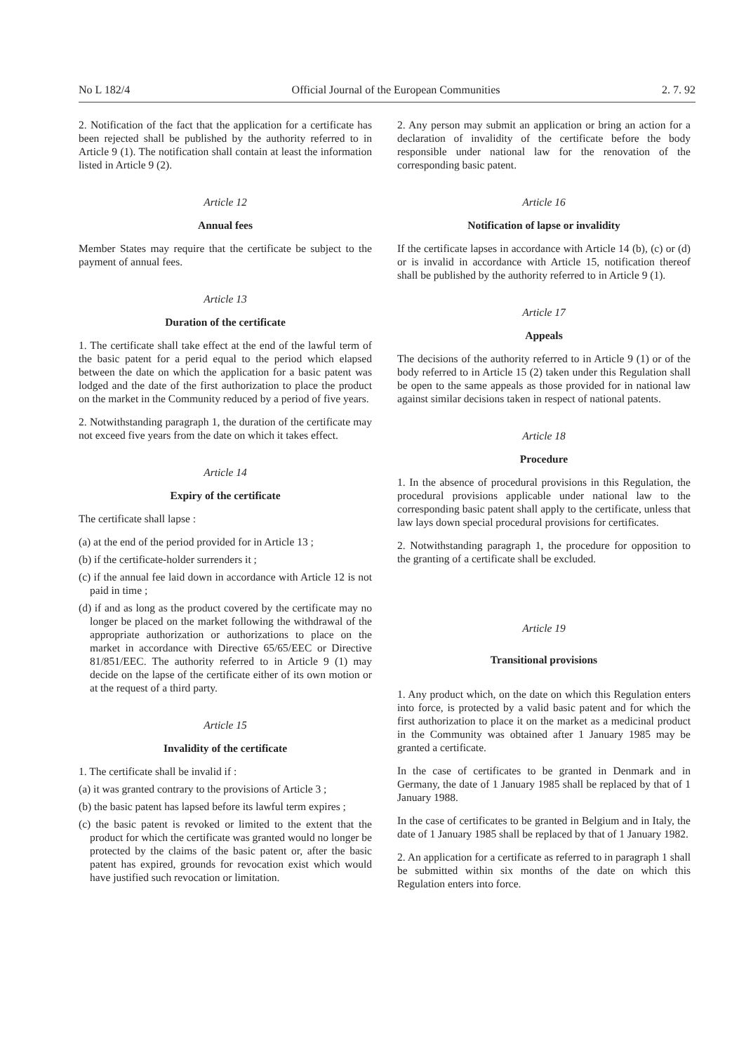No L 182/4 Official Journal of the European Communities 2. 7. 92
2. Notification of the fact that the application for a certificate has been rejected shall be published by the authority referred to in Article 9 (1). The notification shall contain at least the information listed in Article 9 (2).
Article 12
Annual fees
Member States may require that the certificate be subject to the payment of annual fees.
Article 13
Duration of the certificate
1. The certificate shall take effect at the end of the lawful term of the basic patent for a perid equal to the period which elapsed between the date on which the application for a basic patent was lodged and the date of the first authorization to place the product on the market in the Community reduced by a period of five years.
2. Notwithstanding paragraph 1, the duration of the certificate may not exceed five years from the date on which it takes effect.
Article 14
Expiry of the certificate
The certificate shall lapse :
(a) at the end of the period provided for in Article 13 ;
(b) if the certificate-holder surrenders it ;
(c) if the annual fee laid down in accordance with Article 12 is not paid in time ;
(d) if and as long as the product covered by the certificate may no longer be placed on the market following the withdrawal of the appropriate authorization or authorizations to place on the market in accordance with Directive 65/65/EEC or Directive 81/851/EEC. The authority referred to in Article 9 (1) may decide on the lapse of the certificate either of its own motion or at the request of a third party.
Article 15
Invalidity of the certificate
1. The certificate shall be invalid if :
(a) it was granted contrary to the provisions of Article 3 ;
(b) the basic patent has lapsed before its lawful term expires ;
(c) the basic patent is revoked or limited to the extent that the product for which the certificate was granted would no longer be protected by the claims of the basic patent or, after the basic patent has expired, grounds for revocation exist which would have justified such revocation or limitation.
2. Any person may submit an application or bring an action for a declaration of invalidity of the certificate before the body responsible under national law for the renovation of the corresponding basic patent.
Article 16
Notification of lapse or invalidity
If the certificate lapses in accordance with Article 14 (b), (c) or (d) or is invalid in accordance with Article 15, notification thereof shall be published by the authority referred to in Article 9 (1).
Article 17
Appeals
The decisions of the authority referred to in Article 9 (1) or of the body referred to in Article 15 (2) taken under this Regulation shall be open to the same appeals as those provided for in national law against similar decisions taken in respect of national patents.
Article 18
Procedure
1. In the absence of procedural provisions in this Regulation, the procedural provisions applicable under national law to the corresponding basic patent shall apply to the certificate, unless that law lays down special procedural provisions for certificates.
2. Notwithstanding paragraph 1, the procedure for opposition to the granting of a certificate shall be excluded.
Article 19
Transitional provisions
1. Any product which, on the date on which this Regulation enters into force, is protected by a valid basic patent and for which the first authorization to place it on the market as a medicinal product in the Community was obtained after 1 January 1985 may be granted a certificate.
In the case of certificates to be granted in Denmark and in Germany, the date of 1 January 1985 shall be replaced by that of 1 January 1988.
In the case of certificates to be granted in Belgium and in Italy, the date of 1 January 1985 shall be replaced by that of 1 January 1982.
2. An application for a certificate as referred to in paragraph 1 shall be submitted within six months of the date on which this Regulation enters into force.